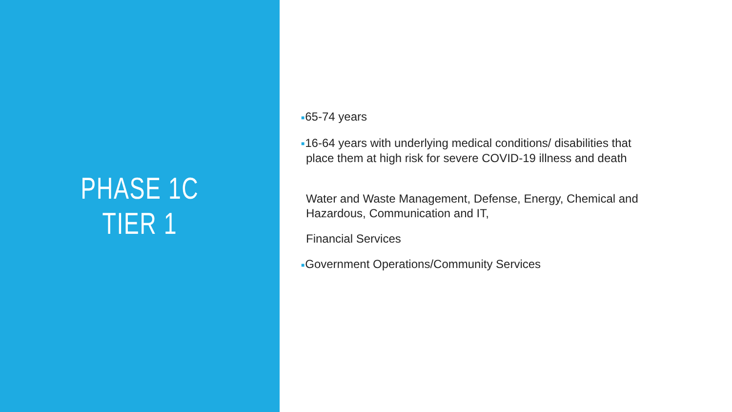PHASE 1C
TIER 1
■65-74 years
■16-64 years with underlying medical conditions/ disabilities that
place them at high risk for severe COVID-19 illness and death
Water and Waste Management, Defense, Energy, Chemical and
Hazardous, Communication and IT,
Financial Services
■Government Operations/Community Services